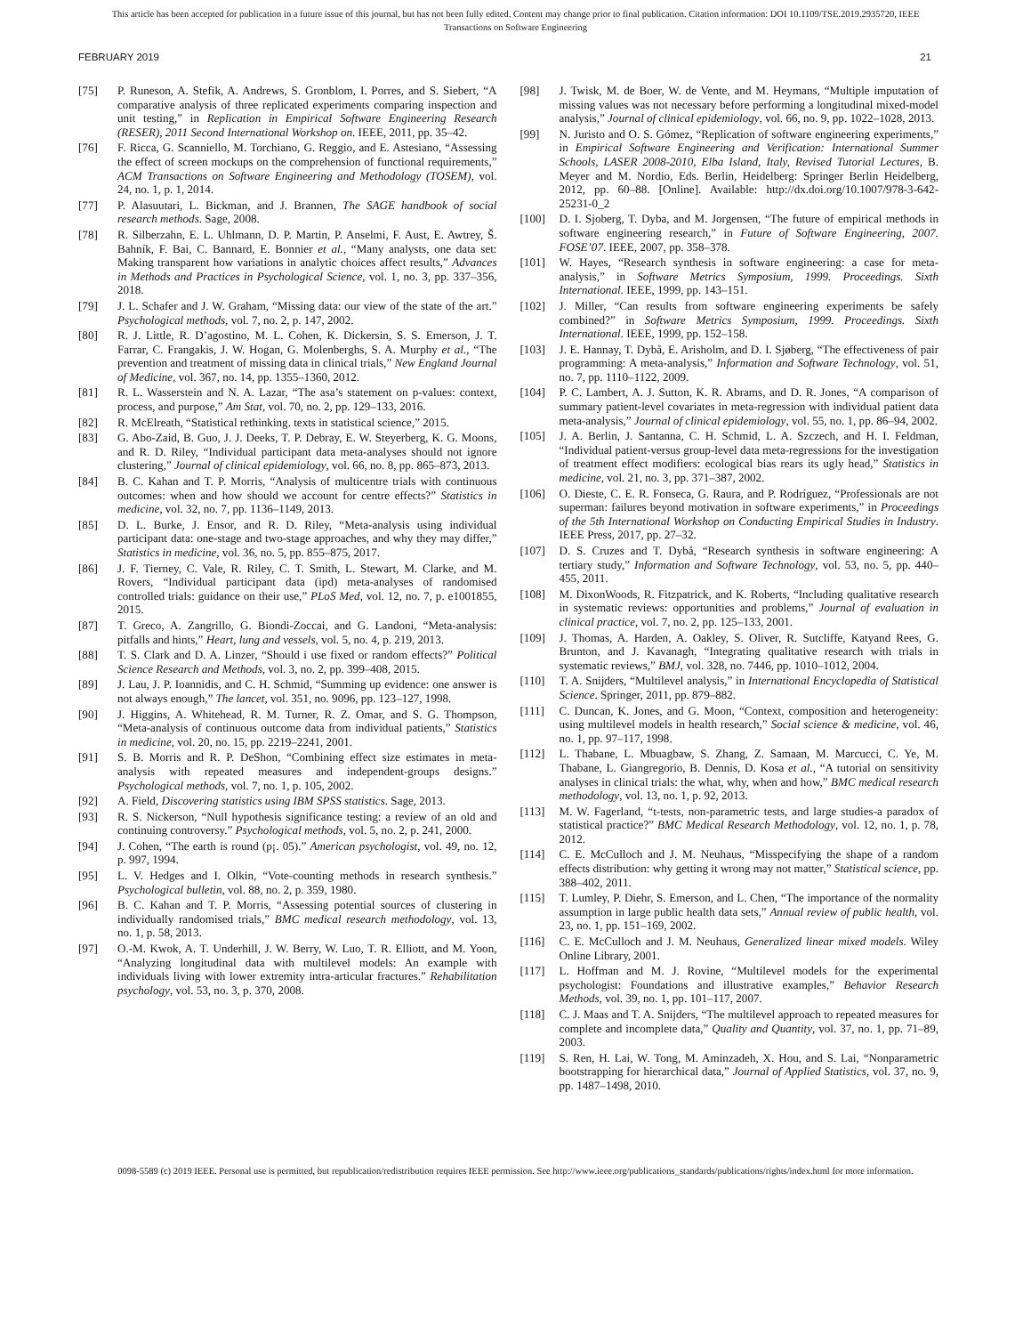This article has been accepted for publication in a future issue of this journal, but has not been fully edited. Content may change prior to final publication. Citation information: DOI 10.1109/TSE.2019.2935720, IEEE
Transactions on Software Engineering
FEBRUARY 2019 21
[75] P. Runeson, A. Stefik, A. Andrews, S. Gronblom, I. Porres, and S. Siebert, “A comparative analysis of three replicated experiments comparing inspection and unit testing,” in Replication in Empirical Software Engineering Research (RESER), 2011 Second International Workshop on. IEEE, 2011, pp. 35–42.
[76] F. Ricca, G. Scanniello, M. Torchiano, G. Reggio, and E. Astesiano, “Assessing the effect of screen mockups on the comprehension of functional requirements,” ACM Transactions on Software Engineering and Methodology (TOSEM), vol. 24, no. 1, p. 1, 2014.
[77] P. Alasuutari, L. Bickman, and J. Brannen, The SAGE handbook of social research methods. Sage, 2008.
[78] R. Silberzahn, E. L. Uhlmann, D. P. Martin, P. Anselmi, F. Aust, E. Awtrey, Š. Bahník, F. Bai, C. Bannard, E. Bonnier et al., “Many analysts, one data set: Making transparent how variations in analytic choices affect results,” Advances in Methods and Practices in Psychological Science, vol. 1, no. 3, pp. 337–356, 2018.
[79] J. L. Schafer and J. W. Graham, “Missing data: our view of the state of the art.” Psychological methods, vol. 7, no. 2, p. 147, 2002.
[80] R. J. Little, R. D’agostino, M. L. Cohen, K. Dickersin, S. S. Emerson, J. T. Farrar, C. Frangakis, J. W. Hogan, G. Molenberghs, S. A. Murphy et al., “The prevention and treatment of missing data in clinical trials,” New England Journal of Medicine, vol. 367, no. 14, pp. 1355–1360, 2012.
[81] R. L. Wasserstein and N. A. Lazar, “The asa’s statement on p-values: context, process, and purpose,” Am Stat, vol. 70, no. 2, pp. 129–133, 2016.
[82] R. McElreath, “Statistical rethinking. texts in statistical science,” 2015.
[83] G. Abo-Zaid, B. Guo, J. J. Deeks, T. P. Debray, E. W. Steyerberg, K. G. Moons, and R. D. Riley, “Individual participant data meta-analyses should not ignore clustering,” Journal of clinical epidemiology, vol. 66, no. 8, pp. 865–873, 2013.
[84] B. C. Kahan and T. P. Morris, “Analysis of multicentre trials with continuous outcomes: when and how should we account for centre effects?” Statistics in medicine, vol. 32, no. 7, pp. 1136–1149, 2013.
[85] D. L. Burke, J. Ensor, and R. D. Riley, “Meta-analysis using individual participant data: one-stage and two-stage approaches, and why they may differ,” Statistics in medicine, vol. 36, no. 5, pp. 855–875, 2017.
[86] J. F. Tierney, C. Vale, R. Riley, C. T. Smith, L. Stewart, M. Clarke, and M. Rovers, “Individual participant data (ipd) meta-analyses of randomised controlled trials: guidance on their use,” PLoS Med, vol. 12, no. 7, p. e1001855, 2015.
[87] T. Greco, A. Zangrillo, G. Biondi-Zoccai, and G. Landoni, “Meta-analysis: pitfalls and hints,” Heart, lung and vessels, vol. 5, no. 4, p. 219, 2013.
[88] T. S. Clark and D. A. Linzer, “Should i use fixed or random effects?” Political Science Research and Methods, vol. 3, no. 2, pp. 399–408, 2015.
[89] J. Lau, J. P. Ioannidis, and C. H. Schmid, “Summing up evidence: one answer is not always enough,” The lancet, vol. 351, no. 9096, pp. 123–127, 1998.
[90] J. Higgins, A. Whitehead, R. M. Turner, R. Z. Omar, and S. G. Thompson, “Meta-analysis of continuous outcome data from individual patients,” Statistics in medicine, vol. 20, no. 15, pp. 2219–2241, 2001.
[91] S. B. Morris and R. P. DeShon, “Combining effect size estimates in meta-analysis with repeated measures and independent-groups designs.” Psychological methods, vol. 7, no. 1, p. 105, 2002.
[92] A. Field, Discovering statistics using IBM SPSS statistics. Sage, 2013.
[93] R. S. Nickerson, “Null hypothesis significance testing: a review of an old and continuing controversy.” Psychological methods, vol. 5, no. 2, p. 241, 2000.
[94] J. Cohen, “The earth is round (p¡. 05).” American psychologist, vol. 49, no. 12, p. 997, 1994.
[95] L. V. Hedges and I. Olkin, “Vote-counting methods in research synthesis.” Psychological bulletin, vol. 88, no. 2, p. 359, 1980.
[96] B. C. Kahan and T. P. Morris, “Assessing potential sources of clustering in individually randomised trials,” BMC medical research methodology, vol. 13, no. 1, p. 58, 2013.
[97] O.-M. Kwok, A. T. Underhill, J. W. Berry, W. Luo, T. R. Elliott, and M. Yoon, “Analyzing longitudinal data with multilevel models: An example with individuals living with lower extremity intra-articular fractures.” Rehabilitation psychology, vol. 53, no. 3, p. 370, 2008.
[98] J. Twisk, M. de Boer, W. de Vente, and M. Heymans, “Multiple imputation of missing values was not necessary before performing a longitudinal mixed-model analysis,” Journal of clinical epidemiology, vol. 66, no. 9, pp. 1022–1028, 2013.
[99] N. Juristo and O. S. Gómez, “Replication of software engineering experiments,” in Empirical Software Engineering and Verification: International Summer Schools, LASER 2008-2010, Elba Island, Italy, Revised Tutorial Lectures, B. Meyer and M. Nordio, Eds. Berlin, Heidelberg: Springer Berlin Heidelberg, 2012, pp. 60–88. [Online]. Available: http://dx.doi.org/10.1007/978-3-642-25231-0_2
[100] D. I. Sjoberg, T. Dyba, and M. Jorgensen, “The future of empirical methods in software engineering research,” in Future of Software Engineering, 2007. FOSE’07. IEEE, 2007, pp. 358–378.
[101] W. Hayes, “Research synthesis in software engineering: a case for meta-analysis,” in Software Metrics Symposium, 1999. Proceedings. Sixth International. IEEE, 1999, pp. 143–151.
[102] J. Miller, “Can results from software engineering experiments be safely combined?” in Software Metrics Symposium, 1999. Proceedings. Sixth International. IEEE, 1999, pp. 152–158.
[103] J. E. Hannay, T. Dybå, E. Arisholm, and D. I. Sjøberg, “The effectiveness of pair programming: A meta-analysis,” Information and Software Technology, vol. 51, no. 7, pp. 1110–1122, 2009.
[104] P. C. Lambert, A. J. Sutton, K. R. Abrams, and D. R. Jones, “A comparison of summary patient-level covariates in meta-regression with individual patient data meta-analysis,” Journal of clinical epidemiology, vol. 55, no. 1, pp. 86–94, 2002.
[105] J. A. Berlin, J. Santanna, C. H. Schmid, L. A. Szczech, and H. I. Feldman, “Individual patient-versus group-level data meta-regressions for the investigation of treatment effect modifiers: ecological bias rears its ugly head,” Statistics in medicine, vol. 21, no. 3, pp. 371–387, 2002.
[106] O. Dieste, C. E. R. Fonseca, G. Raura, and P. Rodríguez, “Professionals are not superman: failures beyond motivation in software experiments,” in Proceedings of the 5th International Workshop on Conducting Empirical Studies in Industry. IEEE Press, 2017, pp. 27–32.
[107] D. S. Cruzes and T. Dybå, “Research synthesis in software engineering: A tertiary study,” Information and Software Technology, vol. 53, no. 5, pp. 440–455, 2011.
[108] M. DixonWoods, R. Fitzpatrick, and K. Roberts, “Including qualitative research in systematic reviews: opportunities and problems,” Journal of evaluation in clinical practice, vol. 7, no. 2, pp. 125–133, 2001.
[109] J. Thomas, A. Harden, A. Oakley, S. Oliver, R. Sutcliffe, Katyand Rees, G. Brunton, and J. Kavanagh, “Integrating qualitative research with trials in systematic reviews,” BMJ, vol. 328, no. 7446, pp. 1010–1012, 2004.
[110] T. A. Snijders, “Multilevel analysis,” in International Encyclopedia of Statistical Science. Springer, 2011, pp. 879–882.
[111] C. Duncan, K. Jones, and G. Moon, “Context, composition and heterogeneity: using multilevel models in health research,” Social science & medicine, vol. 46, no. 1, pp. 97–117, 1998.
[112] L. Thabane, L. Mbuagbaw, S. Zhang, Z. Samaan, M. Marcucci, C. Ye, M. Thabane, L. Giangregorio, B. Dennis, D. Kosa et al., “A tutorial on sensitivity analyses in clinical trials: the what, why, when and how,” BMC medical research methodology, vol. 13, no. 1, p. 92, 2013.
[113] M. W. Fagerland, “t-tests, non-parametric tests, and large studies-a paradox of statistical practice?” BMC Medical Research Methodology, vol. 12, no. 1, p. 78, 2012.
[114] C. E. McCulloch and J. M. Neuhaus, “Misspecifying the shape of a random effects distribution: why getting it wrong may not matter,” Statistical science, pp. 388–402, 2011.
[115] T. Lumley, P. Diehr, S. Emerson, and L. Chen, “The importance of the normality assumption in large public health data sets,” Annual review of public health, vol. 23, no. 1, pp. 151–169, 2002.
[116] C. E. McCulloch and J. M. Neuhaus, Generalized linear mixed models. Wiley Online Library, 2001.
[117] L. Hoffman and M. J. Rovine, “Multilevel models for the experimental psychologist: Foundations and illustrative examples,” Behavior Research Methods, vol. 39, no. 1, pp. 101–117, 2007.
[118] C. J. Maas and T. A. Snijders, “The multilevel approach to repeated measures for complete and incomplete data,” Quality and Quantity, vol. 37, no. 1, pp. 71–89, 2003.
[119] S. Ren, H. Lai, W. Tong, M. Aminzadeh, X. Hou, and S. Lai, “Nonparametric bootstrapping for hierarchical data,” Journal of Applied Statistics, vol. 37, no. 9, pp. 1487–1498, 2010.
0098-5589 (c) 2019 IEEE. Personal use is permitted, but republication/redistribution requires IEEE permission. See http://www.ieee.org/publications_standards/publications/rights/index.html for more information.